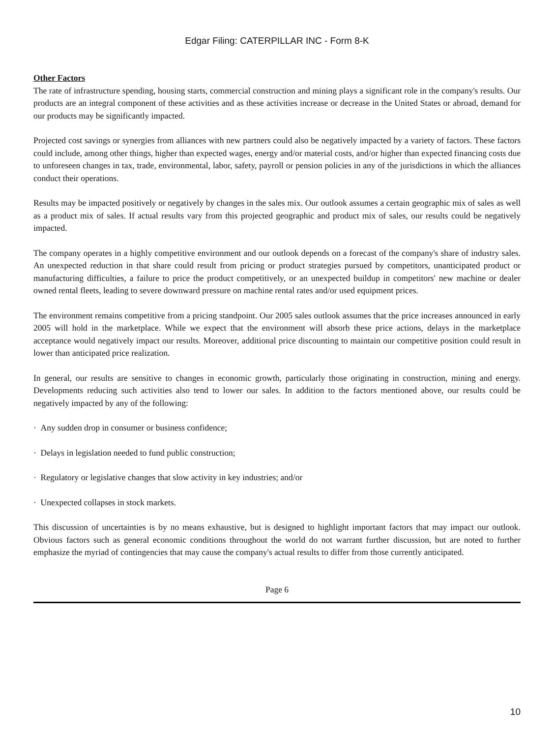Edgar Filing: CATERPILLAR INC - Form 8-K
Other Factors
The rate of infrastructure spending, housing starts, commercial construction and mining plays a significant role in the company's results. Our products are an integral component of these activities and as these activities increase or decrease in the United States or abroad, demand for our products may be significantly impacted.
Projected cost savings or synergies from alliances with new partners could also be negatively impacted by a variety of factors. These factors could include, among other things, higher than expected wages, energy and/or material costs, and/or higher than expected financing costs due to unforeseen changes in tax, trade, environmental, labor, safety, payroll or pension policies in any of the jurisdictions in which the alliances conduct their operations.
Results may be impacted positively or negatively by changes in the sales mix. Our outlook assumes a certain geographic mix of sales as well as a product mix of sales. If actual results vary from this projected geographic and product mix of sales, our results could be negatively impacted.
The company operates in a highly competitive environment and our outlook depends on a forecast of the company's share of industry sales. An unexpected reduction in that share could result from pricing or product strategies pursued by competitors, unanticipated product or manufacturing difficulties, a failure to price the product competitively, or an unexpected buildup in competitors' new machine or dealer owned rental fleets, leading to severe downward pressure on machine rental rates and/or used equipment prices.
The environment remains competitive from a pricing standpoint. Our 2005 sales outlook assumes that the price increases announced in early 2005 will hold in the marketplace. While we expect that the environment will absorb these price actions, delays in the marketplace acceptance would negatively impact our results. Moreover, additional price discounting to maintain our competitive position could result in lower than anticipated price realization.
In general, our results are sensitive to changes in economic growth, particularly those originating in construction, mining and energy. Developments reducing such activities also tend to lower our sales. In addition to the factors mentioned above, our results could be negatively impacted by any of the following:
· Any sudden drop in consumer or business confidence;
· Delays in legislation needed to fund public construction;
· Regulatory or legislative changes that slow activity in key industries; and/or
· Unexpected collapses in stock markets.
This discussion of uncertainties is by no means exhaustive, but is designed to highlight important factors that may impact our outlook. Obvious factors such as general economic conditions throughout the world do not warrant further discussion, but are noted to further emphasize the myriad of contingencies that may cause the company's actual results to differ from those currently anticipated.
Page 6
10